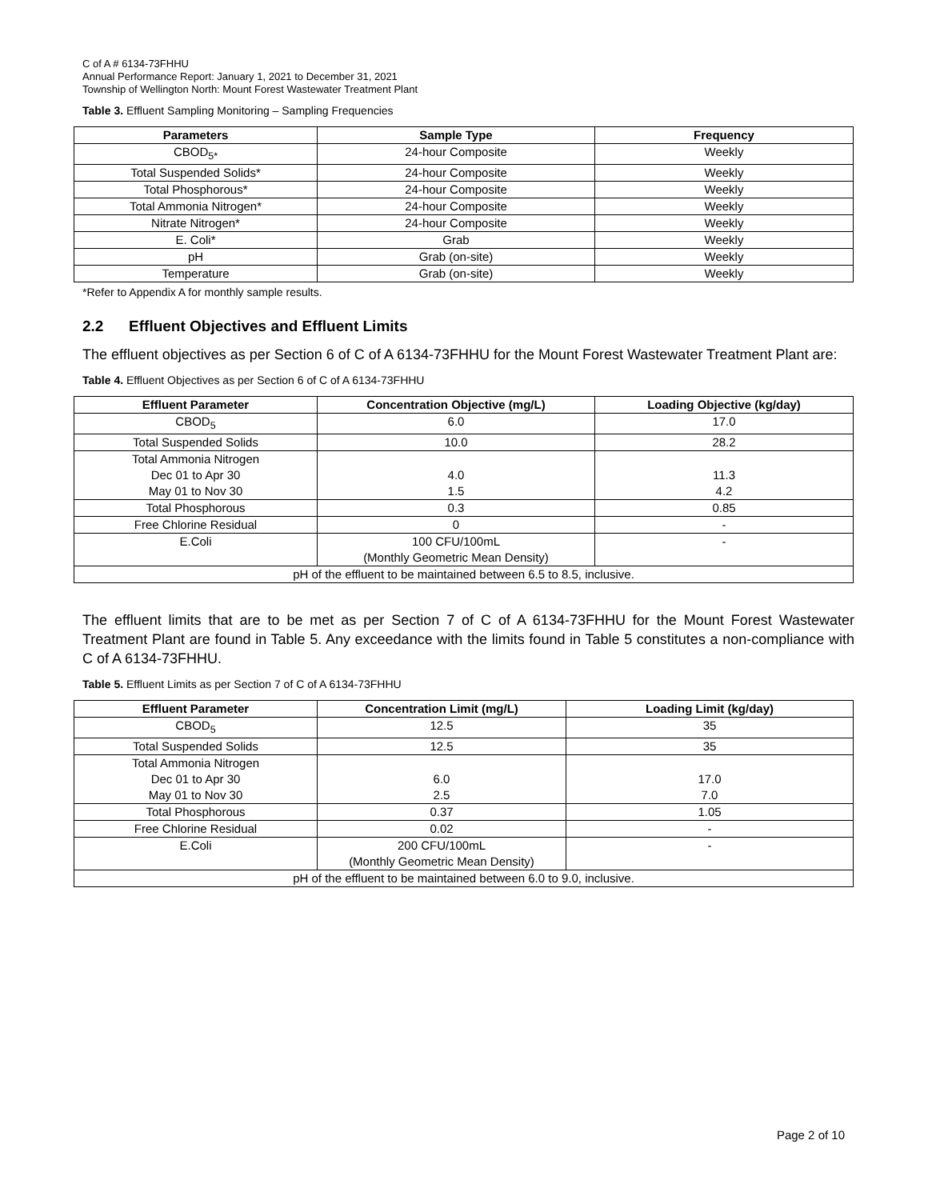C of A # 6134-73FHHU
Annual Performance Report: January 1, 2021 to December 31, 2021
Township of Wellington North: Mount Forest Wastewater Treatment Plant
Table 3. Effluent Sampling Monitoring – Sampling Frequencies
| Parameters | Sample Type | Frequency |
| --- | --- | --- |
| CBOD<sub>5*</sub> | 24-hour Composite | Weekly |
| Total Suspended Solids* | 24-hour Composite | Weekly |
| Total Phosphorous* | 24-hour Composite | Weekly |
| Total Ammonia Nitrogen* | 24-hour Composite | Weekly |
| Nitrate Nitrogen* | 24-hour Composite | Weekly |
| E. Coli* | Grab | Weekly |
| pH | Grab (on-site) | Weekly |
| Temperature | Grab (on-site) | Weekly |
*Refer to Appendix A for monthly sample results.
2.2 Effluent Objectives and Effluent Limits
The effluent objectives as per Section 6 of C of A 6134-73FHHU for the Mount Forest Wastewater Treatment Plant are:
Table 4. Effluent Objectives as per Section 6 of C of A 6134-73FHHU
| Effluent Parameter | Concentration Objective (mg/L) | Loading Objective (kg/day) |
| --- | --- | --- |
| CBOD<sub>5</sub> | 6.0 | 17.0 |
| Total Suspended Solids | 10.0 | 28.2 |
| Total Ammonia Nitrogen Dec 01 to Apr 30 May 01 to Nov 30 | 4.0 1.5 | 11.3 4.2 |
| Total Phosphorous | 0.3 | 0.85 |
| Free Chlorine Residual | 0 | - |
| E.Coli | 100 CFU/100mL (Monthly Geometric Mean Density) | - |
| pH of the effluent to be maintained between 6.5 to 8.5, inclusive. | | |
The effluent limits that are to be met as per Section 7 of C of A 6134-73FHHU for the Mount Forest Wastewater Treatment Plant are found in Table 5. Any exceedance with the limits found in Table 5 constitutes a non-compliance with C of A 6134-73FHHU.
Table 5. Effluent Limits as per Section 7 of C of A 6134-73FHHU
| Effluent Parameter | Concentration Limit (mg/L) | Loading Limit (kg/day) |
| --- | --- | --- |
| CBOD<sub>5</sub> | 12.5 | 35 |
| Total Suspended Solids | 12.5 | 35 |
| Total Ammonia Nitrogen Dec 01 to Apr 30 May 01 to Nov 30 | 6.0 2.5 | 17.0 7.0 |
| Total Phosphorous | 0.37 | 1.05 |
| Free Chlorine Residual | 0.02 | - |
| E.Coli | 200 CFU/100mL (Monthly Geometric Mean Density) | - |
| pH of the effluent to be maintained between 6.0 to 9.0, inclusive. | | |
Page 2 of 10